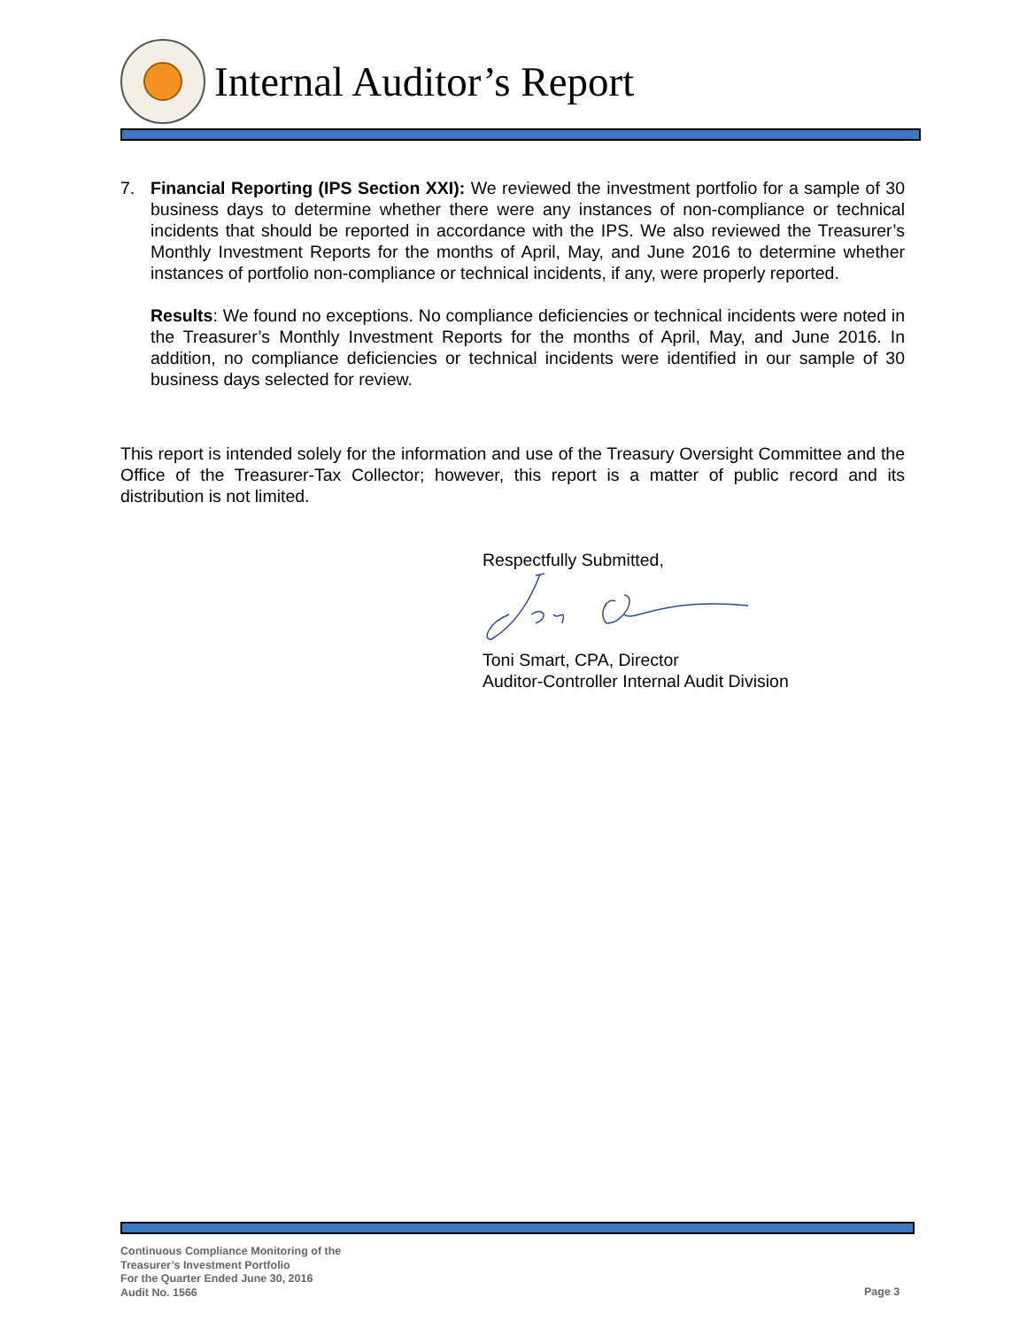Internal Auditor’s Report
7. Financial Reporting (IPS Section XXI): We reviewed the investment portfolio for a sample of 30 business days to determine whether there were any instances of non-compliance or technical incidents that should be reported in accordance with the IPS. We also reviewed the Treasurer’s Monthly Investment Reports for the months of April, May, and June 2016 to determine whether instances of portfolio non-compliance or technical incidents, if any, were properly reported.
Results: We found no exceptions. No compliance deficiencies or technical incidents were noted in the Treasurer’s Monthly Investment Reports for the months of April, May, and June 2016. In addition, no compliance deficiencies or technical incidents were identified in our sample of 30 business days selected for review.
This report is intended solely for the information and use of the Treasury Oversight Committee and the Office of the Treasurer-Tax Collector; however, this report is a matter of public record and its distribution is not limited.
Respectfully Submitted,
Toni Smart, CPA, Director
Auditor-Controller Internal Audit Division
Continuous Compliance Monitoring of the
Treasurer’s Investment Portfolio
For the Quarter Ended June 30, 2016
Audit No. 1566
Page 3